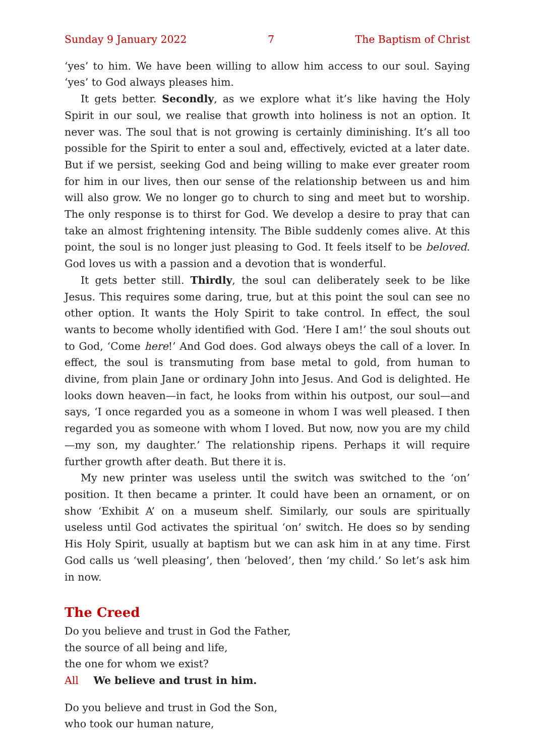Sunday 9 January 2022 7 The Baptism of Christ
‘yes’ to him. We have been willing to allow him access to our soul. Saying ‘yes’ to God always pleases him.
It gets better. Secondly, as we explore what it’s like having the Holy Spirit in our soul, we realise that growth into holiness is not an option. It never was. The soul that is not growing is certainly diminishing. It’s all too possible for the Spirit to enter a soul and, effectively, evicted at a later date. But if we persist, seeking God and being willing to make ever greater room for him in our lives, then our sense of the relationship between us and him will also grow. We no longer go to church to sing and meet but to worship. The only response is to thirst for God. We develop a desire to pray that can take an almost frightening intensity. The Bible suddenly comes alive. At this point, the soul is no longer just pleasing to God. It feels itself to be beloved. God loves us with a passion and a devotion that is wonderful.
It gets better still. Thirdly, the soul can deliberately seek to be like Jesus. This requires some daring, true, but at this point the soul can see no other option. It wants the Holy Spirit to take control. In effect, the soul wants to become wholly identified with God. ‘Here I am!’ the soul shouts out to God, ‘Come here!’ And God does. God always obeys the call of a lover. In effect, the soul is transmuting from base metal to gold, from human to divine, from plain Jane or ordinary John into Jesus. And God is delighted. He looks down heaven—in fact, he looks from within his outpost, our soul—and says, ‘I once regarded you as a someone in whom I was well pleased. I then regarded you as someone with whom I loved. But now, now you are my child—my son, my daughter.’ The relationship ripens. Perhaps it will require further growth after death. But there it is.
My new printer was useless until the switch was switched to the ‘on’ position. It then became a printer. It could have been an ornament, or on show ‘Exhibit A’ on a museum shelf. Similarly, our souls are spiritually useless until God activates the spiritual ‘on’ switch. He does so by sending His Holy Spirit, usually at baptism but we can ask him in at any time. First God calls us ‘well pleasing’, then ‘beloved’, then ‘my child.’ So let’s ask him in now.
The Creed
Do you believe and trust in God the Father,
the source of all being and life,
the one for whom we exist?
All We believe and trust in him.
Do you believe and trust in God the Son,
who took our human nature,